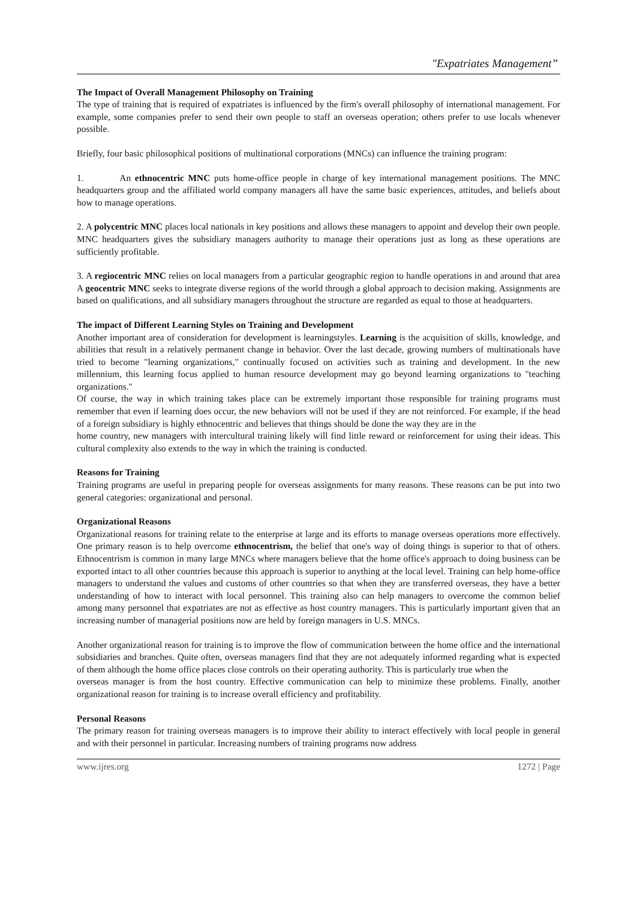"Expatriates Management”
The Impact of Overall Management Philosophy on Training
The type of training that is required of expatriates is influenced by the firm's overall philosophy of international management. For example, some companies prefer to send their own people to staff an overseas operation; others prefer to use locals whenever possible.
Briefly, four basic philosophical positions of multinational corporations (MNCs) can influence the training program:
1. An ethnocentric MNC puts home-office people in charge of key international management positions. The MNC headquarters group and the affiliated world company managers all have the same basic experiences, attitudes, and beliefs about how to manage operations.
2. A polycentric MNC places local nationals in key positions and allows these managers to appoint and develop their own people. MNC headquarters gives the subsidiary managers authority to manage their operations just as long as these operations are sufficiently profitable.
3. A regiocentric MNC relies on local managers from a particular geographic region to handle operations in and around that area A geocentric MNC seeks to integrate diverse regions of the world through a global approach to decision making. Assignments are based on qualifications, and all subsidiary managers throughout the structure are regarded as equal to those at headquarters.
The impact of Different Learning Styles on Training and Development
Another important area of consideration for development is learningstyles. Learning is the acquisition of skills, knowledge, and abilities that result in a relatively permanent change in behavior. Over the last decade, growing numbers of multinationals have tried to become "learning organizations," continually focused on activities such as training and development. In the new millennium, this learning focus applied to human resource development may go beyond learning organizations to "teaching organizations."
Of course, the way in which training takes place can be extremely important those responsible for training programs must remember that even if learning does occur, the new behaviors will not be used if they are not reinforced. For example, if the head of a foreign subsidiary is highly ethnocentric and believes that things should be done the way they are in the
home country, new managers with intercultural training likely will find little reward or reinforcement for using their ideas. This cultural complexity also extends to the way in which the training is conducted.
Reasons for Training
Training programs are useful in preparing people for overseas assignments for many reasons. These reasons can be put into two general categories: organizational and personal.
Organizational Reasons
Organizational reasons for training relate to the enterprise at large and its efforts to manage overseas operations more effectively. One primary reason is to help overcome ethnocentrism, the belief that one's way of doing things is superior to that of others. Ethnocentrism is common in many large MNCs where managers believe that the home office's approach to doing business can be exported intact to all other countries because this approach is superior to anything at the local level. Training can help home-office managers to understand the values and customs of other countries so that when they are transferred overseas, they have a better understanding of how to interact with local personnel. This training also can help managers to overcome the common belief among many personnel that expatriates are not as effective as host country managers. This is particularly important given that an increasing number of managerial positions now are held by foreign managers in U.S. MNCs.
Another organizational reason for training is to improve the flow of communication between the home office and the international subsidiaries and branches. Quite often, overseas managers find that they are not adequately informed regarding what is expected of them although the home office places close controls on their operating authority. This is particularly true when the
overseas manager is from the host country. Effective communication can help to minimize these problems. Finally, another organizational reason for training is to increase overall efficiency and profitability.
Personal Reasons
The primary reason for training overseas managers is to improve their ability to interact effectively with local people in general and with their personnel in particular. Increasing numbers of training programs now address
www.ijres.org 1272 | Page